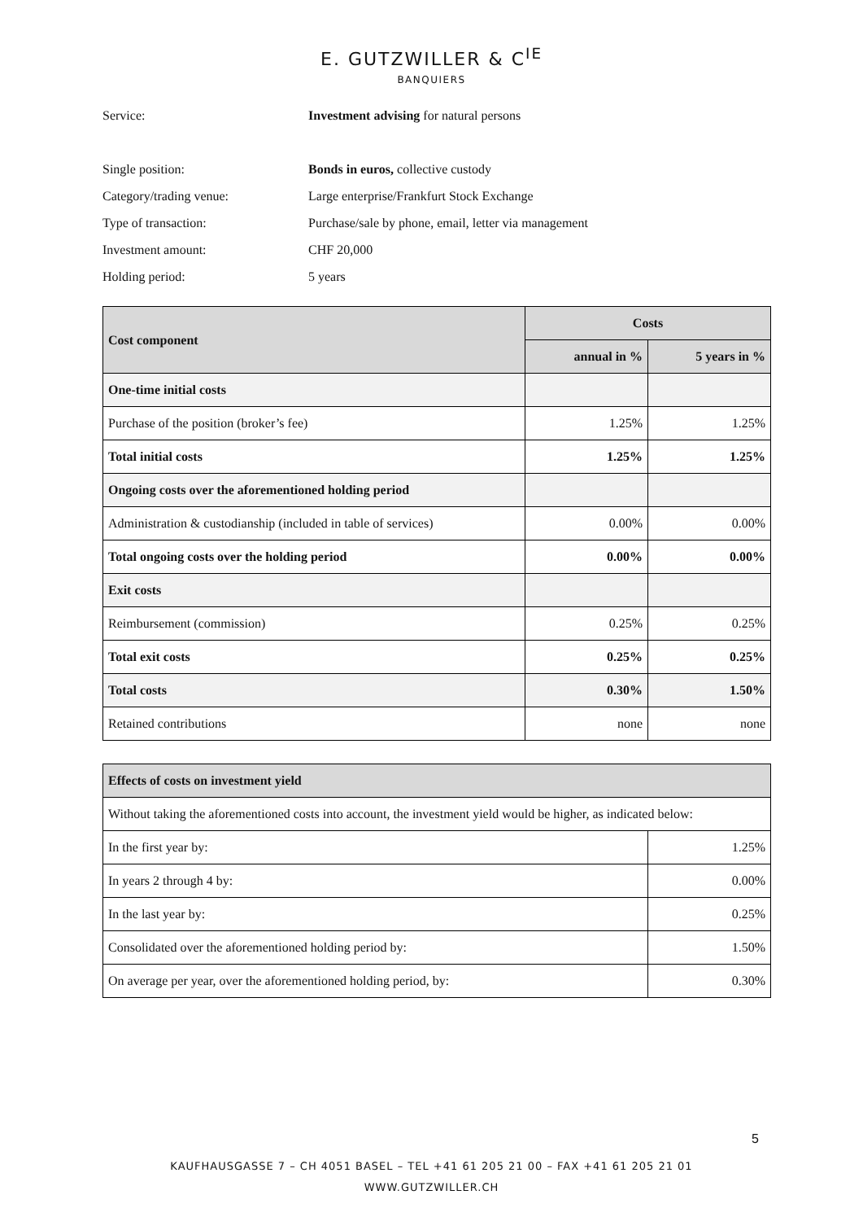E. GUTZWILLER & C<sup>IE</sup>
BANQUIERS
| Service: | Investment advising for natural persons |
| Single position: | Bonds in euros, collective custody |
| Category/trading venue: | Large enterprise/Frankfurt Stock Exchange |
| Type of transaction: | Purchase/sale by phone, email, letter via management |
| Investment amount: | CHF 20,000 |
| Holding period: | 5 years |
| Cost component | Costs | |
| --- | --- | --- |
| | annual in % | 5 years in % |
| One-time initial costs | | |
| Purchase of the position (broker’s fee) | 1.25% | 1.25% |
| Total initial costs | 1.25% | 1.25% |
| Ongoing costs over the aforementioned holding period | | |
| Administration & custodianship (included in table of services) | 0.00% | 0.00% |
| Total ongoing costs over the holding period | 0.00% | 0.00% |
| Exit costs | | |
| Reimbursement (commission) | 0.25% | 0.25% |
| Total exit costs | 0.25% | 0.25% |
| Total costs | 0.30% | 1.50% |
| Retained contributions | none | none |
| Effects of costs on investment yield | |
| --- | --- |
| Without taking the aforementioned costs into account, the investment yield would be higher, as indicated below: | |
| In the first year by: | 1.25% |
| In years 2 through 4 by: | 0.00% |
| In the last year by: | 0.25% |
| Consolidated over the aforementioned holding period by: | 1.50% |
| On average per year, over the aforementioned holding period, by: | 0.30% |
5
KAUFHAUSGASSE 7 – CH 4051 BASEL – TEL +41 61 205 21 00 – FAX +41 61 205 21 01
WWW.GUTZWILLER.CH